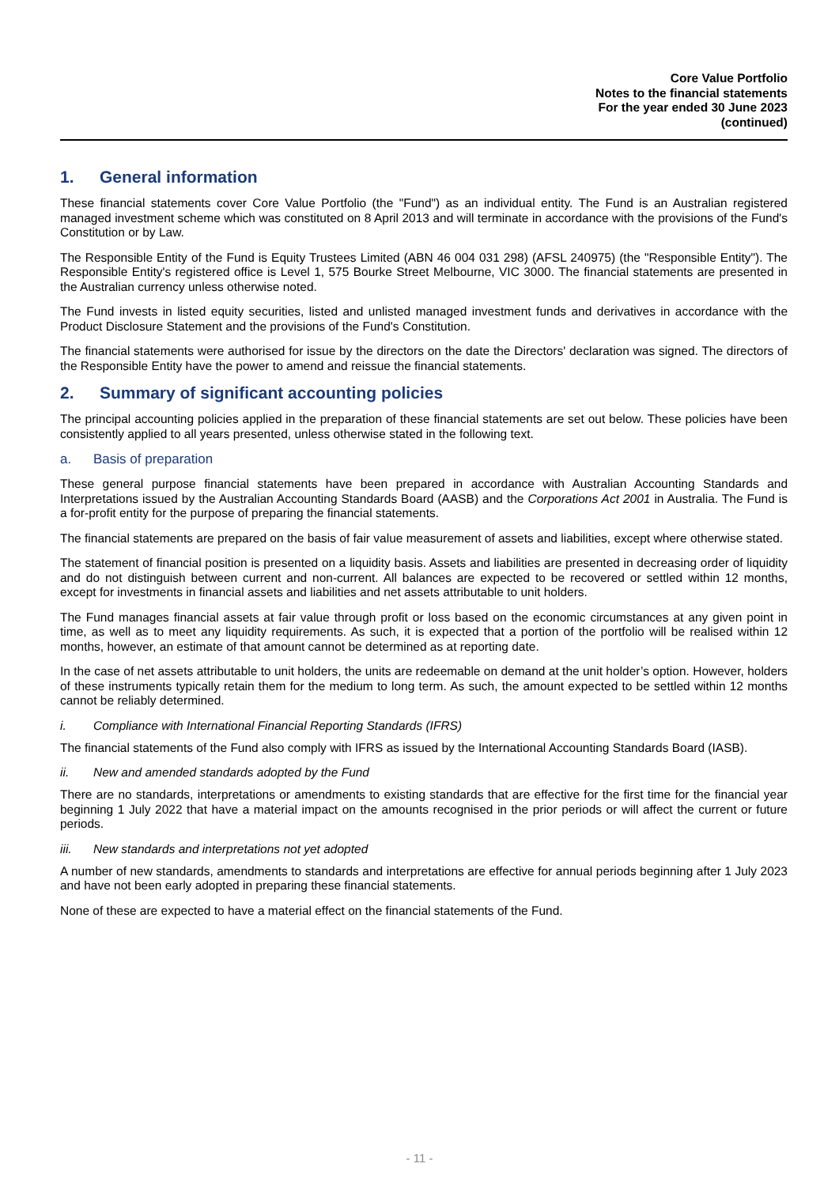Core Value Portfolio
Notes to the financial statements
For the year ended 30 June 2023
(continued)
1. General information
These financial statements cover Core Value Portfolio (the "Fund") as an individual entity. The Fund is an Australian registered managed investment scheme which was constituted on 8 April 2013 and will terminate in accordance with the provisions of the Fund's Constitution or by Law.
The Responsible Entity of the Fund is Equity Trustees Limited (ABN 46 004 031 298) (AFSL 240975) (the "Responsible Entity"). The Responsible Entity's registered office is Level 1, 575 Bourke Street Melbourne, VIC 3000. The financial statements are presented in the Australian currency unless otherwise noted.
The Fund invests in listed equity securities, listed and unlisted managed investment funds and derivatives in accordance with the Product Disclosure Statement and the provisions of the Fund's Constitution.
The financial statements were authorised for issue by the directors on the date the Directors' declaration was signed. The directors of the Responsible Entity have the power to amend and reissue the financial statements.
2. Summary of significant accounting policies
The principal accounting policies applied in the preparation of these financial statements are set out below. These policies have been consistently applied to all years presented, unless otherwise stated in the following text.
a. Basis of preparation
These general purpose financial statements have been prepared in accordance with Australian Accounting Standards and Interpretations issued by the Australian Accounting Standards Board (AASB) and the Corporations Act 2001 in Australia. The Fund is a for-profit entity for the purpose of preparing the financial statements.
The financial statements are prepared on the basis of fair value measurement of assets and liabilities, except where otherwise stated.
The statement of financial position is presented on a liquidity basis. Assets and liabilities are presented in decreasing order of liquidity and do not distinguish between current and non-current. All balances are expected to be recovered or settled within 12 months, except for investments in financial assets and liabilities and net assets attributable to unit holders.
The Fund manages financial assets at fair value through profit or loss based on the economic circumstances at any given point in time, as well as to meet any liquidity requirements. As such, it is expected that a portion of the portfolio will be realised within 12 months, however, an estimate of that amount cannot be determined as at reporting date.
In the case of net assets attributable to unit holders, the units are redeemable on demand at the unit holder’s option. However, holders of these instruments typically retain them for the medium to long term. As such, the amount expected to be settled within 12 months cannot be reliably determined.
i. Compliance with International Financial Reporting Standards (IFRS)
The financial statements of the Fund also comply with IFRS as issued by the International Accounting Standards Board (IASB).
ii. New and amended standards adopted by the Fund
There are no standards, interpretations or amendments to existing standards that are effective for the first time for the financial year beginning 1 July 2022 that have a material impact on the amounts recognised in the prior periods or will affect the current or future periods.
iii. New standards and interpretations not yet adopted
A number of new standards, amendments to standards and interpretations are effective for annual periods beginning after 1 July 2023 and have not been early adopted in preparing these financial statements.
None of these are expected to have a material effect on the financial statements of the Fund.
- 11 -